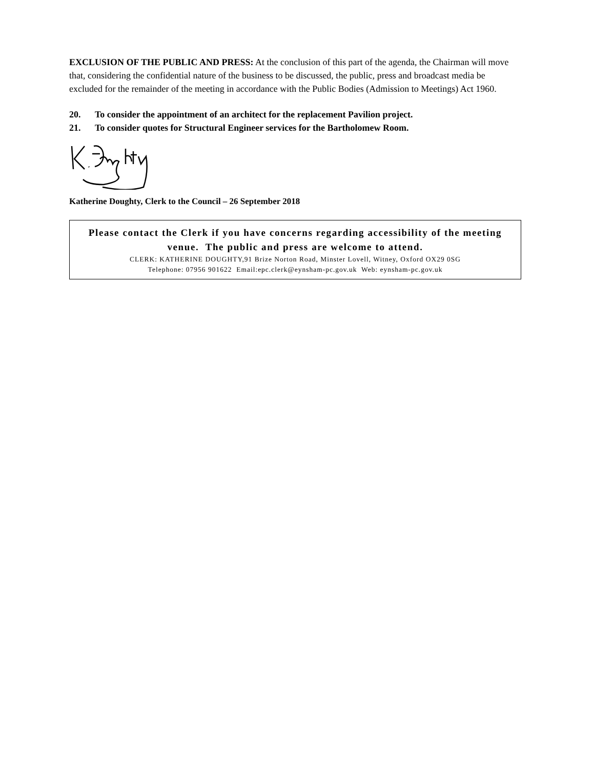EXCLUSION OF THE PUBLIC AND PRESS: At the conclusion of this part of the agenda, the Chairman will move that, considering the confidential nature of the business to be discussed, the public, press and broadcast media be excluded for the remainder of the meeting in accordance with the Public Bodies (Admission to Meetings) Act 1960.
20. To consider the appointment of an architect for the replacement Pavilion project.
21. To consider quotes for Structural Engineer services for the Bartholomew Room.
Katherine Doughty, Clerk to the Council – 26 September 2018
Please contact the Clerk if you have concerns regarding accessibility of the meeting venue. The public and press are welcome to attend.
CLERK: KATHERINE DOUGHTY,91 Brize Norton Road, Minster Lovell, Witney, Oxford OX29 0SG
Telephone: 07956 901622 Email:epc.clerk@eynsham-pc.gov.uk Web: eynsham-pc.gov.uk